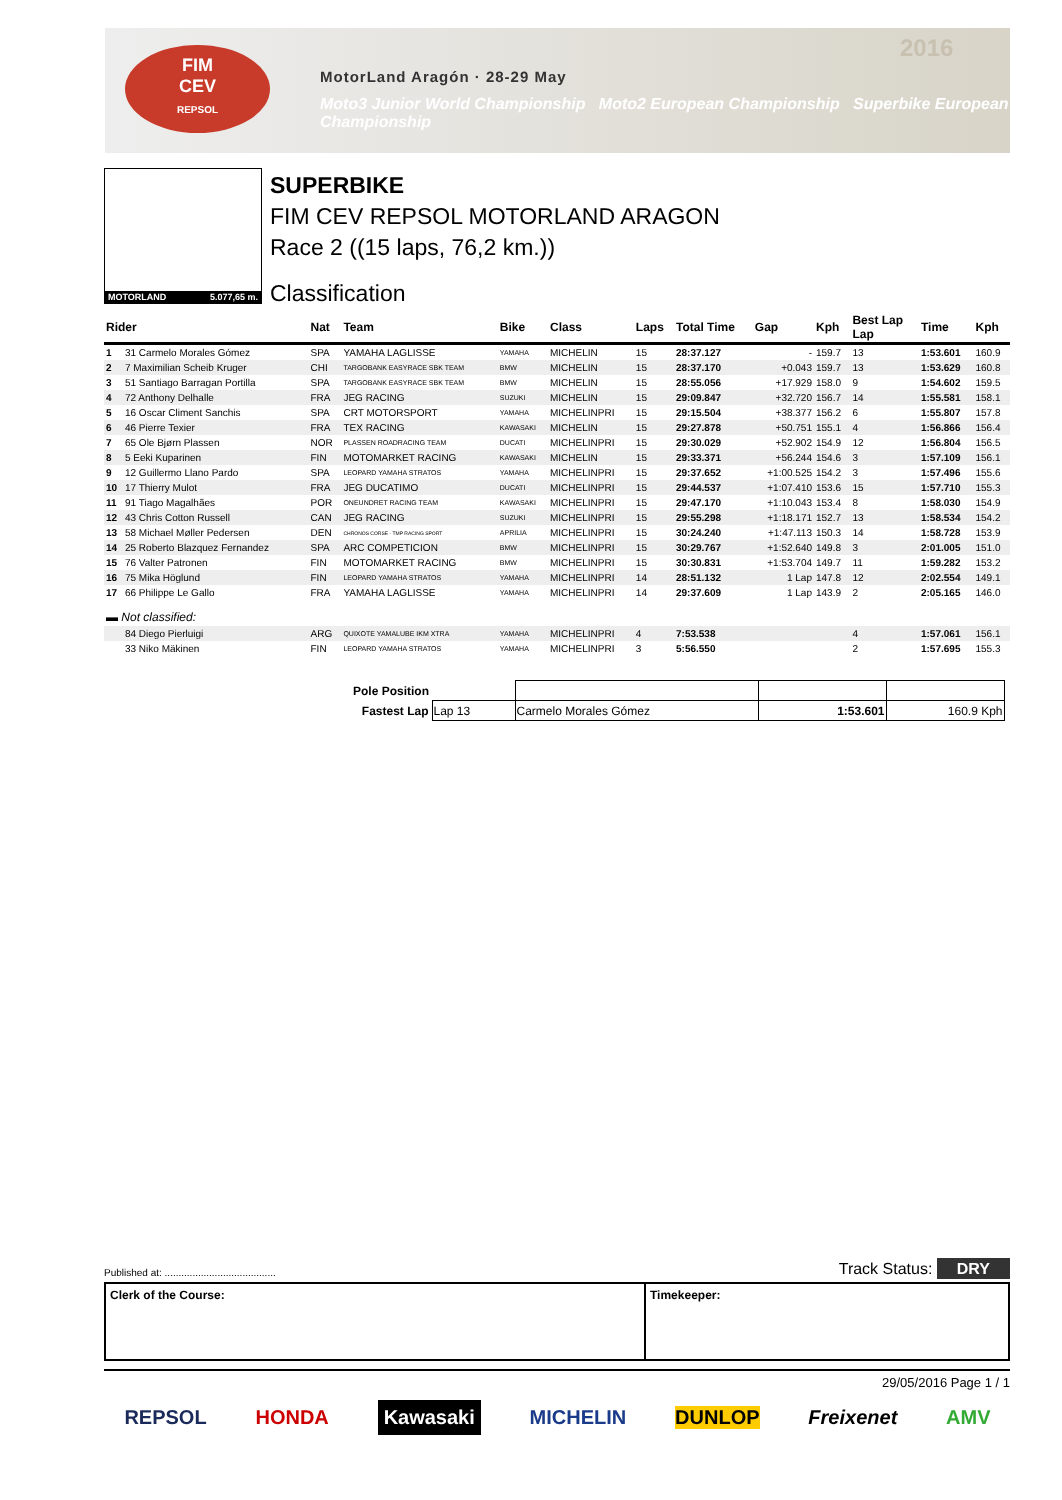FIM
CEV
REPSOL
MotorLand Aragón · 28-29 May
Moto3 Junior World Championship Moto2 European Championship Superbike European Championship
2016
MOTORLAND 5.077,65 m.
SUPERBIKE
FIM CEV REPSOL MOTORLAND ARAGON
Race 2 ((15 laps, 76,2 km.))
Classification
| Rider | | Nat | Team | Bike | Class | Laps | Total Time | Gap | Kph | Best Lap Lap | Time | Kph |
| --- | --- | --- | --- | --- | --- | --- | --- | --- | --- | --- | --- | --- |
| 1 | 31 Carmelo Morales Gómez | SPA | YAMAHA LAGLISSE | YAMAHA | MICHELIN | 15 | 28:37.127 | - | 159.7 | 13 | 1:53.601 | 160.9 |
| 2 | 7 Maximilian Scheib Kruger | CHI | TARGOBANK EASYRACE SBK TEAM | BMW | MICHELIN | 15 | 28:37.170 | +0.043 | 159.7 | 13 | 1:53.629 | 160.8 |
| 3 | 51 Santiago Barragan Portilla | SPA | TARGOBANK EASYRACE SBK TEAM | BMW | MICHELIN | 15 | 28:55.056 | +17.929 | 158.0 | 9 | 1:54.602 | 159.5 |
| 4 | 72 Anthony Delhalle | FRA | JEG RACING | SUZUKI | MICHELIN | 15 | 29:09.847 | +32.720 | 156.7 | 14 | 1:55.581 | 158.1 |
| 5 | 16 Oscar Climent Sanchis | SPA | CRT MOTORSPORT | YAMAHA | MICHELINPRI | 15 | 29:15.504 | +38.377 | 156.2 | 6 | 1:55.807 | 157.8 |
| 6 | 46 Pierre Texier | FRA | TEX RACING | KAWASAKI | MICHELIN | 15 | 29:27.878 | +50.751 | 155.1 | 4 | 1:56.866 | 156.4 |
| 7 | 65 Ole Bjørn Plassen | NOR | PLASSEN ROADRACING TEAM | DUCATI | MICHELINPRI | 15 | 29:30.029 | +52.902 | 154.9 | 12 | 1:56.804 | 156.5 |
| 8 | 5 Eeki Kuparinen | FIN | MOTOMARKET RACING | KAWASAKI | MICHELIN | 15 | 29:33.371 | +56.244 | 154.6 | 3 | 1:57.109 | 156.1 |
| 9 | 12 Guillermo Llano Pardo | SPA | LEOPARD YAMAHA STRATOS | YAMAHA | MICHELINPRI | 15 | 29:37.652 | +1:00.525 | 154.2 | 3 | 1:57.496 | 155.6 |
| 10 | 17 Thierry Mulot | FRA | JEG DUCATIMO | DUCATI | MICHELINPRI | 15 | 29:44.537 | +1:07.410 | 153.6 | 15 | 1:57.710 | 155.3 |
| 11 | 91 Tiago Magalhães | POR | ONEUNDRET RACING TEAM | KAWASAKI | MICHELINPRI | 15 | 29:47.170 | +1:10.043 | 153.4 | 8 | 1:58.030 | 154.9 |
| 12 | 43 Chris Cotton Russell | CAN | JEG RACING | SUZUKI | MICHELINPRI | 15 | 29:55.298 | +1:18.171 | 152.7 | 13 | 1:58.534 | 154.2 |
| 13 | 58 Michael Møller Pedersen | DEN | CHRONOS CORSE - TMP RACING SPORT | APRILIA | MICHELINPRI | 15 | 30:24.240 | +1:47.113 | 150.3 | 14 | 1:58.728 | 153.9 |
| 14 | 25 Roberto Blazquez Fernandez | SPA | ARC COMPETICION | BMW | MICHELINPRI | 15 | 30:29.767 | +1:52.640 | 149.8 | 3 | 2:01.005 | 151.0 |
| 15 | 76 Valter Patronen | FIN | MOTOMARKET RACING | BMW | MICHELINPRI | 15 | 30:30.831 | +1:53.704 | 149.7 | 11 | 1:59.282 | 153.2 |
| 16 | 75 Mika Höglund | FIN | LEOPARD YAMAHA STRATOS | YAMAHA | MICHELINPRI | 14 | 28:51.132 | 1 Lap | 147.8 | 12 | 2:02.554 | 149.1 |
| 17 | 66 Philippe Le Gallo | FRA | YAMAHA LAGLISSE | YAMAHA | MICHELINPRI | 14 | 29:37.609 | 1 Lap | 143.9 | 2 | 2:05.165 | 146.0 |
| ▬ Not classified: | | | | | | | | | | | | |
| | 84 Diego Pierluigi | ARG | QUIXOTE YAMALUBE IKM XTRA | YAMAHA | MICHELINPRI | 4 | 7:53.538 | | | 4 | 1:57.061 | 156.1 |
| | 33 Niko Mäkinen | FIN | LEOPARD YAMAHA STRATOS | YAMAHA | MICHELINPRI | 3 | 5:56.550 | | | 2 | 1:57.695 | 155.3 |
| Pole Position | | | | |
| Fastest Lap | Lap 13 | Carmelo Morales Gómez | 1:53.601 | 160.9 Kph |
Published at: ........................................ Track Status: DRY
Clerk of the Course: Timekeeper:
29/05/2016 Page 1 / 1
REPSOL HONDA Kawasaki MICHELIN DUNLOP Freixenet AMV